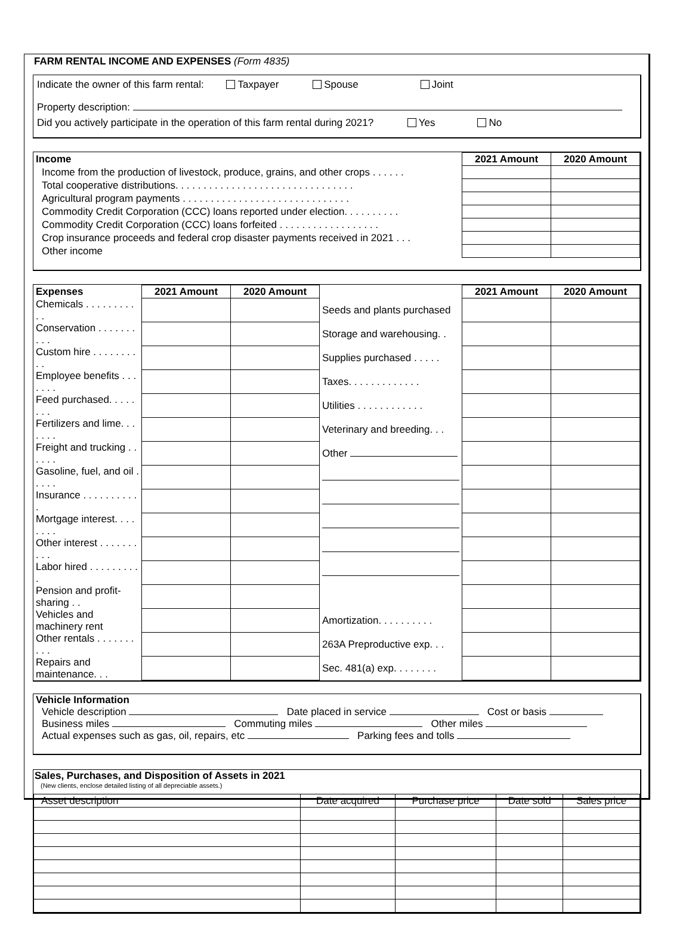FARM RENTAL INCOME AND EXPENSES (Form 4835)
Indicate the owner of this farm rental: Taxpayer Spouse Joint
Property description:
Did you actively participate in the operation of this farm rental during 2021? Yes No
| Income | 2021 Amount | 2020 Amount |
| Income from the production of livestock, produce, grains, and other crops . . . . . . | | |
| Total cooperative distributions. . . . . . . . . . . . . . . . . . . . . . . . . . . . . . . . | | |
| Agricultural program payments . . . . . . . . . . . . . . . . . . . . . . . . . . . . . . | | |
| Commodity Credit Corporation (CCC) loans reported under election. . . . . . . . . . | | |
| Commodity Credit Corporation (CCC) loans forfeited . . . . . . . . . . . . . . . . . . | | |
| Crop insurance proceeds and federal crop disaster payments received in 2021 . . . | | |
| Other income | | |
| Expenses | 2021 Amount | 2020 Amount | | 2021 Amount | 2020 Amount |
| Chemicals . . . . . . . . . . . | | | Seeds and plants purchased | | |
| Conservation . . . . . . . . . . | | | Storage and warehousing. . | | |
| Custom hire . . . . . . . . . . | | | Supplies purchased . . . . . | | |
| Employee benefits . . . . . . . | | | Taxes. . . . . . . . . . . . . | | |
| Feed purchased. . . . . . . . | | | Utilities . . . . . . . . . . . . | | |
| Fertilizers and lime. . . . . . . | | | Veterinary and breeding. . . | | |
| Freight and trucking . . . . . . | | | Other | | |
| Gasoline, fuel, and oil . . . . . | | | | | |
| Insurance . . . . . . . . . . . | | | | | |
| Mortgage interest. . . . . . . . | | | | | |
| Other interest . . . . . . . . . . | | | | | |
| Labor hired . . . . . . . . . . | | | | | |
| Pension and profit-sharing . . | | | | | |
| Vehicles and machinery rent | | | Amortization. . . . . . . . . . | | |
| Other rentals . . . . . . . . . . | | | 263A Preproductive exp. . . | | |
| Repairs and maintenance. . . | | | Sec. 481(a) exp. . . . . . . . | | |
Vehicle Information
Vehicle description Date placed in service Cost or basis
Business miles Commuting miles Other miles
Actual expenses such as gas, oil, repairs, etc Parking fees and tolls
Sales, Purchases, and Disposition of Assets in 2021
(New clients, enclose detailed listing of all depreciable assets.)
| Asset description | Date acquired | Purchase price | Date sold | Sales price |